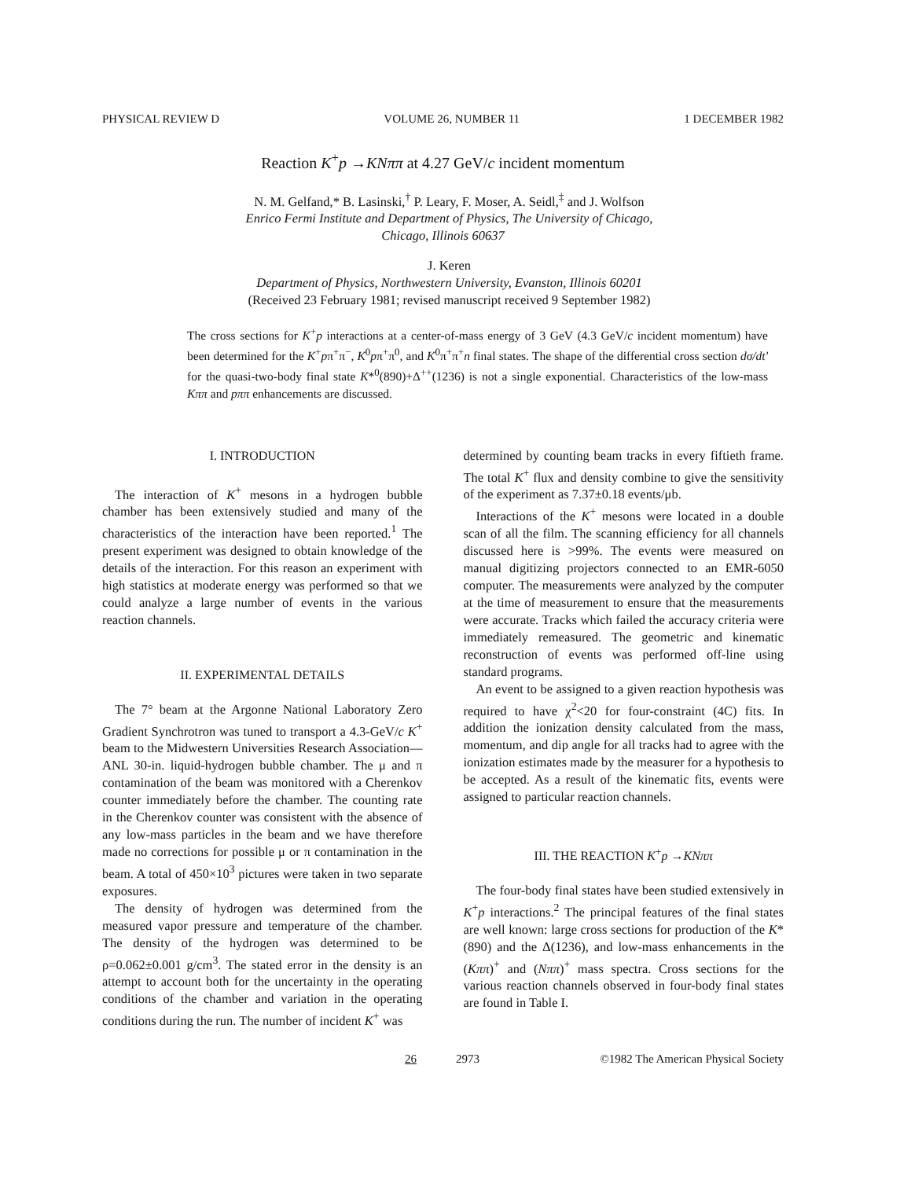PHYSICAL REVIEW D VOLUME 26, NUMBER 11 1 DECEMBER 1982
Reaction K<sup>+</sup>p →KNππ at 4.27 GeV/c incident momentum
N. M. Gelfand,* B. Lasinski,<sup>†</sup> P. Leary, F. Moser, A. Seidl,<sup>‡</sup> and J. Wolfson
Enrico Fermi Institute and Department of Physics, The University of Chicago,
Chicago, Illinois 60637
J. Keren
Department of Physics, Northwestern University, Evanston, Illinois 60201
(Received 23 February 1981; revised manuscript received 9 September 1982)
The cross sections for K<sup>+</sup>p interactions at a center-of-mass energy of 3 GeV (4.3 GeV/c incident momentum) have been determined for the K<sup>+</sup>pπ<sup>+</sup>π<sup>−</sup>, K<sup>0</sup>pπ<sup>+</sup>π<sup>0</sup>, and K<sup>0</sup>π<sup>+</sup>π<sup>+</sup>n final states. The shape of the differential cross section dσ/dt' for the quasi-two-body final state K*<sup>0</sup>(890)+Δ<sup>++</sup>(1236) is not a single exponential. Characteristics of the low-mass Kππ and pππ enhancements are discussed.
I. INTRODUCTION
The interaction of K<sup>+</sup> mesons in a hydrogen bubble chamber has been extensively studied and many of the characteristics of the interaction have been reported.<sup>1</sup> The present experiment was designed to obtain knowledge of the details of the interaction. For this reason an experiment with high statistics at moderate energy was performed so that we could analyze a large number of events in the various reaction channels.
II. EXPERIMENTAL DETAILS
The 7° beam at the Argonne National Laboratory Zero Gradient Synchrotron was tuned to transport a 4.3-GeV/c K<sup>+</sup> beam to the Midwestern Universities Research Association—ANL 30-in. liquid-hydrogen bubble chamber. The μ and π contamination of the beam was monitored with a Cherenkov counter immediately before the chamber. The counting rate in the Cherenkov counter was consistent with the absence of any low-mass particles in the beam and we have therefore made no corrections for possible μ or π contamination in the beam. A total of 450×10<sup>3</sup> pictures were taken in two separate exposures.
The density of hydrogen was determined from the measured vapor pressure and temperature of the chamber. The density of the hydrogen was determined to be ρ=0.062±0.001 g/cm<sup>3</sup>. The stated error in the density is an attempt to account both for the uncertainty in the operating conditions of the chamber and variation in the operating conditions during the run. The number of incident K<sup>+</sup> was
determined by counting beam tracks in every fiftieth frame. The total K<sup>+</sup> flux and density combine to give the sensitivity of the experiment as 7.37±0.18 events/μb.
Interactions of the K<sup>+</sup> mesons were located in a double scan of all the film. The scanning efficiency for all channels discussed here is >99%. The events were measured on manual digitizing projectors connected to an EMR-6050 computer. The measurements were analyzed by the computer at the time of measurement to ensure that the measurements were accurate. Tracks which failed the accuracy criteria were immediately remeasured. The geometric and kinematic reconstruction of events was performed off-line using standard programs.
An event to be assigned to a given reaction hypothesis was required to have χ<sup>2</sup><20 for four-constraint (4C) fits. In addition the ionization density calculated from the mass, momentum, and dip angle for all tracks had to agree with the ionization estimates made by the measurer for a hypothesis to be accepted. As a result of the kinematic fits, events were assigned to particular reaction channels.
III. THE REACTION K<sup>+</sup>p →KNππ
The four-body final states have been studied extensively in K<sup>+</sup>p interactions.<sup>2</sup> The principal features of the final states are well known: large cross sections for production of the K*(890) and the Δ(1236), and low-mass enhancements in the (Kππ)<sup>+</sup> and (Nππ)<sup>+</sup> mass spectra. Cross sections for the various reaction channels observed in four-body final states are found in Table I.
26 2973 ©1982 The American Physical Society